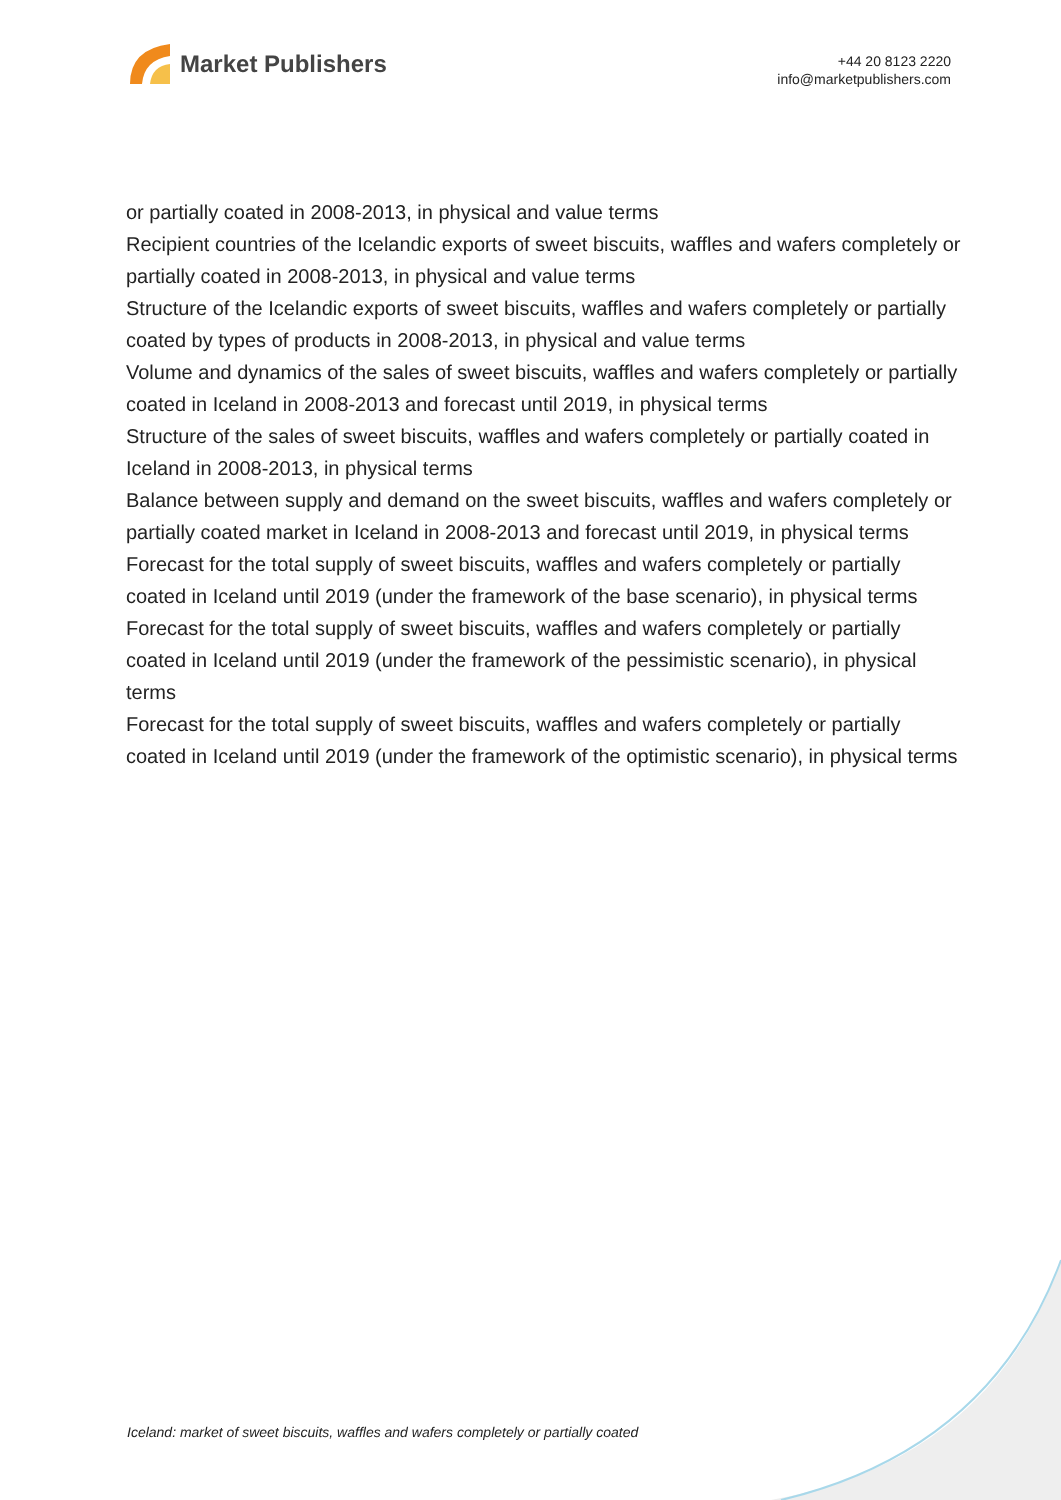Market Publishers
+44 20 8123 2220
info@marketpublishers.com
or partially coated in 2008-2013, in physical and value terms
Recipient countries of the Icelandic exports of sweet biscuits, waffles and wafers completely or partially coated in 2008-2013, in physical and value terms
Structure of the Icelandic exports of sweet biscuits, waffles and wafers completely or partially coated by types of products in 2008-2013, in physical and value terms
Volume and dynamics of the sales of sweet biscuits, waffles and wafers completely or partially coated in Iceland in 2008-2013 and forecast until 2019, in physical terms
Structure of the sales of sweet biscuits, waffles and wafers completely or partially coated in Iceland in 2008-2013, in physical terms
Balance between supply and demand on the sweet biscuits, waffles and wafers completely or partially coated market in Iceland in 2008-2013 and forecast until 2019, in physical terms
Forecast for the total supply of sweet biscuits, waffles and wafers completely or partially coated in Iceland until 2019 (under the framework of the base scenario), in physical terms
Forecast for the total supply of sweet biscuits, waffles and wafers completely or partially coated in Iceland until 2019 (under the framework of the pessimistic scenario), in physical terms
Forecast for the total supply of sweet biscuits, waffles and wafers completely or partially coated in Iceland until 2019 (under the framework of the optimistic scenario), in physical terms
Iceland: market of sweet biscuits, waffles and wafers completely or partially coated